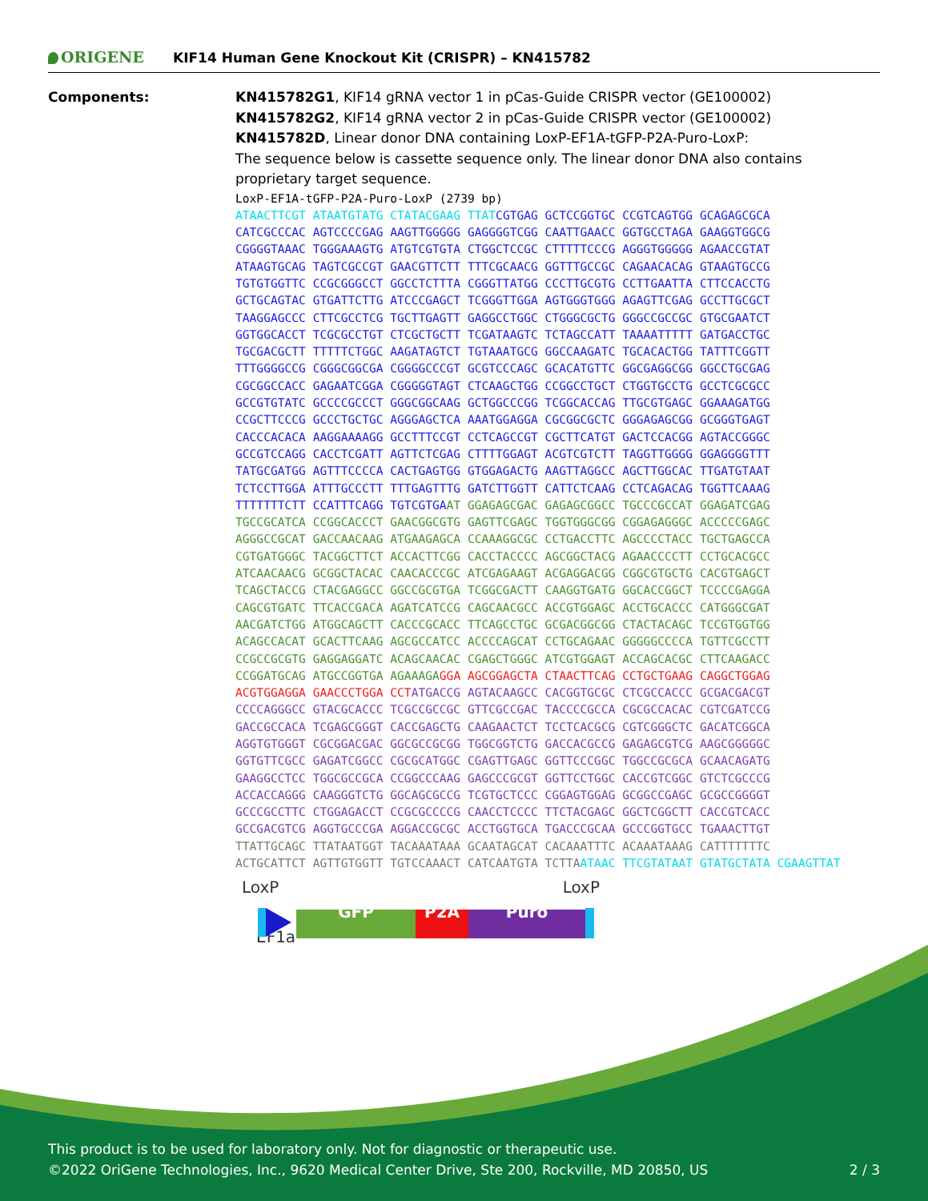ORIGENE
KIF14 Human Gene Knockout Kit (CRISPR) – KN415782
Components: KN415782G1, KIF14 gRNA vector 1 in pCas-Guide CRISPR vector (GE100002)
KN415782G2, KIF14 gRNA vector 2 in pCas-Guide CRISPR vector (GE100002)
KN415782D, Linear donor DNA containing LoxP-EF1A-tGFP-P2A-Puro-LoxP:
The sequence below is cassette sequence only. The linear donor DNA also contains proprietary target sequence.
LoxP-EF1A-tGFP-P2A-Puro-LoxP (2739 bp) ATAACTTCGT ATAATGTATG CTATACGAAG TTAT CGTGAG GCTCCGGTGC CCGTCAGTGG GCAGAGCGCA CATCGCCCAC AGTCCCCGAG AAGTTGGGGG GAGGGGTCGG CAATTGAACC GGTGCCTAGA GAAGGTGGCG CGGGGTAAAC TGGGAAAGTG ATGTCGTGTA CTGGCTCCGC CTTTTTCCCG AGGGTGGGGG AGAACCGTAT ATAAGTGCAG TAGTCGCCGT GAACGTTCTT TTTCGCAACG GGTTTGCCGC CAGAACACAG GTAAGTGCCG TGTGTGGTTC CCGCGGGCCT GGCCTCTTTA CGGGTTATGG CCCTTGCGTG CCTTGAATTA CTTCCACCTG GCTGCAGTAC GTGATTCTTG ATCCCGAGCT TCGGGTTGGA AGTGGGTGGG AGAGTTCGAG GCCTTGCGCT TAAGGAGCCC CTTCGCCTCG TGCTTGAGTT GAGGCCTGGC CTGGGCGCTG GGGCCGCCGC GTGCGAATCT GGTGGCACCT TCGCGCCTGT CTCGCTGCTT TCGATAAGTC TCTAGCCATT TAAAATTTTT GATGACCTGC TGCGACGCTT TTTTTCTGGC AAGATAGTCT TGTAAATGCG GGCCAAGATC TGCACACTGG TATTTCGGTT TTTGGGGCCG CGGGCGGCGA CGGGGCCCGT GCGTCCCAGC GCACATGTTC GGCGAGGCGG GGCCTGCGAG CGCGGCCACC GAGAATCGGA CGGGGGTAGT CTCAAGCTGG CCGGCCTGCT CTGGTGCCTG GCCTCGCGCC GCCGTGTATC GCCCCGCCCT GGGCGGCAAG GCTGGCCCGG TCGGCACCAG TTGCGTGAGC GGAAAGATGG CCGCTTCCCG GCCCTGCTGC AGGGAGCTCA AAATGGAGGA CGCGGCGCTC GGGAGAGCGG GCGGGTGAGT CACCCACACA AAGGAAAAGG GCCTTTCCGT CCTCAGCCGT CGCTTCATGT GACTCCACGG AGTACCGGGC GCCGTCCAGG CACCTCGATT AGTTCTCGAG CTTTTGGAGT ACGTCGTCTT TAGGTTGGGG GGAGGGGTTT TATGCGATGG AGTTTCCCCA CACTGAGTGG GTGGAGACTG AAGTTAGGCC AGCTTGGCAC TTGATGTAAT TCTCCTTGGA ATTTGCCCTT TTTGAGTTTG GATCTTGGTT CATTCTCAAG CCTCAGACAG TGGTTCAAAG TTTTTTTCTT CCATTTCAGG TGTCGTGA AT GGAGAGCGAC GAGAGCGGCC TGCCCGCCAT GGAGATCGAG TGCCGCATCA CCGGCACCCT GAACGGCGTG GAGTTCGAGC TGGTGGGCGG CGGAGAGGGC ACCCCCGAGC AGGGCCGCAT GACCAACAAG ATGAAGAGCA CCAAAGGCGC CCTGACCTTC AGCCCCTACC TGCTGAGCCA CGTGATGGGC TACGGCTTCT ACCACTTCGG CACCTACCCC AGCGGCTACG AGAACCCCTT CCTGCACGCC ATCAACAACG GCGGCTACAC CAACACCCGC ATCGAGAAGT ACGAGGACGG CGGCGTGCTG CACGTGAGCT TCAGCTACCG CTACGAGGCC GGCCGCGTGA TCGGCGACTT CAAGGTGATG GGCACCGGCT TCCCCGAGGA CAGCGTGATC TTCACCGACA AGATCATCCG CAGCAACGCC ACCGTGGAGC ACCTGCACCC CATGGGCGAT AACGATCTGG ATGGCAGCTT CACCCGCACC TTCAGCCTGC GCGACGGCGG CTACTACAGC TCCGTGGTGG ACAGCCACAT GCACTTCAAG AGCGCCATCC ACCCCAGCAT CCTGCAGAAC GGGGGCCCCA TGTTCGCCTT CCGCCGCGTG GAGGAGGATC ACAGCAACAC CGAGCTGGGC ATCGTGGAGT ACCAGCACGC CTTCAAGACC CCGGATGCAG ATGCCGGTGA AGAAAGA GGA AGCGGAGCTA CTAACTTCAG CCTGCTGAAG CAGGCTGGAG ACGTGGAGGA GAACCCTGGA CCT ATGACCG AGTACAAGCC CACGGTGCGC CTCGCCACCC GCGACGACGT CCCCAGGGCC GTACGCACCC TCGCCGCCGC GTTCGCCGAC TACCCCGCCA CGCGCCACAC CGTCGATCCG GACCGCCACA TCGAGCGGGT CACCGAGCTG CAAGAACTCT TCCTCACGCG CGTCGGGCTC GACATCGGCA AGGTGTGGGT CGCGGACGAC GGCGCCGCGG TGGCGGTCTG GACCACGCCG GAGAGCGTCG AAGCGGGGGC GGTGTTCGCC GAGATCGGCC CGCGCATGGC CGAGTTGAGC GGTTCCCGGC TGGCCGCGCA GCAACAGATG GAAGGCCTCC TGGCGCCGCA CCGGCCCAAG GAGCCCGCGT GGTTCCTGGC CACCGTCGGC GTCTCGCCCG ACCACCAGGG CAAGGGTCTG GGCAGCGCCG TCGTGCTCCC CGGAGTGGAG GCGGCCGAGC GCGCCGGGGT GCCCGCCTTC CTGGAGACCT CCGCGCCCCG CAACCTCCCC TTCTACGAGC GGCTCGGCTT CACCGTCACC GCCGACGTCG AGGTGCCCGA AGGACCGCGC ACCTGGTGCA TGACCCGCAA GCCCGGTGCC TGAAACTTGT TTATTGCAGC TTATAATGGT TACAAATAAA GCAATAGCAT CACAAATTTC ACAAATAAAG CATTTTTTTC ACTGCATTCT AGTTGTGGTT TGTCCAAACT CATCAATGTA TCTTA ATAAC TTCGTATAAT GTATGCTATA CGAAGTTAT
LoxP LoxP
GFP P2A Puro
EF1a
This product is to be used for laboratory only. Not for diagnostic or therapeutic use.
©2022 OriGene Technologies, Inc., 9620 Medical Center Drive, Ste 200, Rockville, MD 20850, US 2 / 3